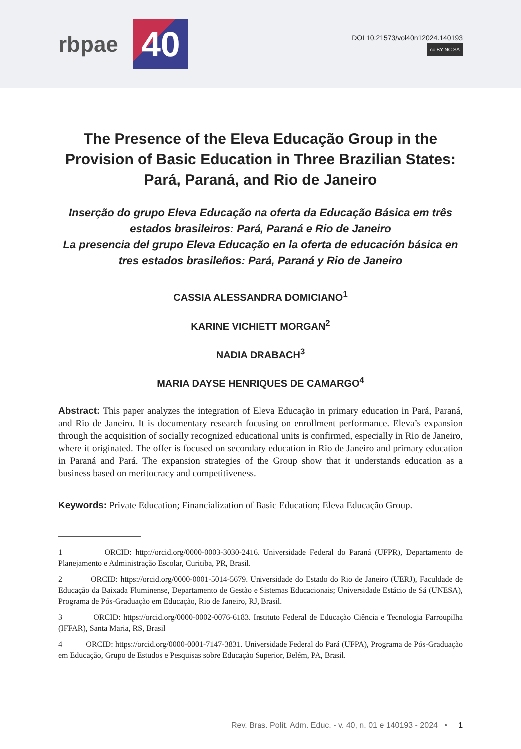rbpae
40
DOI 10.21573/vol40n12024.140193
cc BY NC SA
The Presence of the Eleva Educação Group in the
Provision of Basic Education in Three Brazilian States:
Pará, Paraná, and Rio de Janeiro
Inserção do grupo Eleva Educação na oferta da Educação Básica em três estados brasileiros: Pará, Paraná e Rio de Janeiro
La presencia del grupo Eleva Educação en la oferta de educación básica en tres estados brasileños: Pará, Paraná y Rio de Janeiro
CASSIA ALESSANDRA DOMICIANO<sup>1</sup>
KARINE VICHIETT MORGAN<sup>2</sup>
NADIA DRABACH<sup>3</sup>
MARIA DAYSE HENRIQUES DE CAMARGO<sup>4</sup>
Abstract: This paper analyzes the integration of Eleva Educação in primary education in Pará, Paraná, and Rio de Janeiro. It is documentary research focusing on enrollment performance. Eleva’s expansion through the acquisition of socially recognized educational units is confirmed, especially in Rio de Janeiro, where it originated. The offer is focused on secondary education in Rio de Janeiro and primary education in Paraná and Pará. The expansion strategies of the Group show that it understands education as a business based on meritocracy and competitiveness.
Keywords: Private Education; Financialization of Basic Education; Eleva Educação Group.
1 ORCID: http://orcid.org/0000-0003-3030-2416. Universidade Federal do Paraná (UFPR), Departamento de Planejamento e Administração Escolar, Curitiba, PR, Brasil.
2 ORCID: https://orcid.org/0000-0001-5014-5679. Universidade do Estado do Rio de Janeiro (UERJ), Faculdade de Educação da Baixada Fluminense, Departamento de Gestão e Sistemas Educacionais; Universidade Estácio de Sá (UNESA), Programa de Pós-Graduação em Educação, Rio de Janeiro, RJ, Brasil.
3 ORCID: https://orcid.org/0000-0002-0076-6183. Instituto Federal de Educação Ciência e Tecnologia Farroupilha (IFFAR), Santa Maria, RS, Brasil
4 ORCID: https://orcid.org/0000-0001-7147-3831. Universidade Federal do Pará (UFPA), Programa de Pós-Graduação em Educação, Grupo de Estudos e Pesquisas sobre Educação Superior, Belém, PA, Brasil.
Rev. Bras. Polít. Adm. Educ. - v. 40, n. 01 e 140193 - 2024 • 1